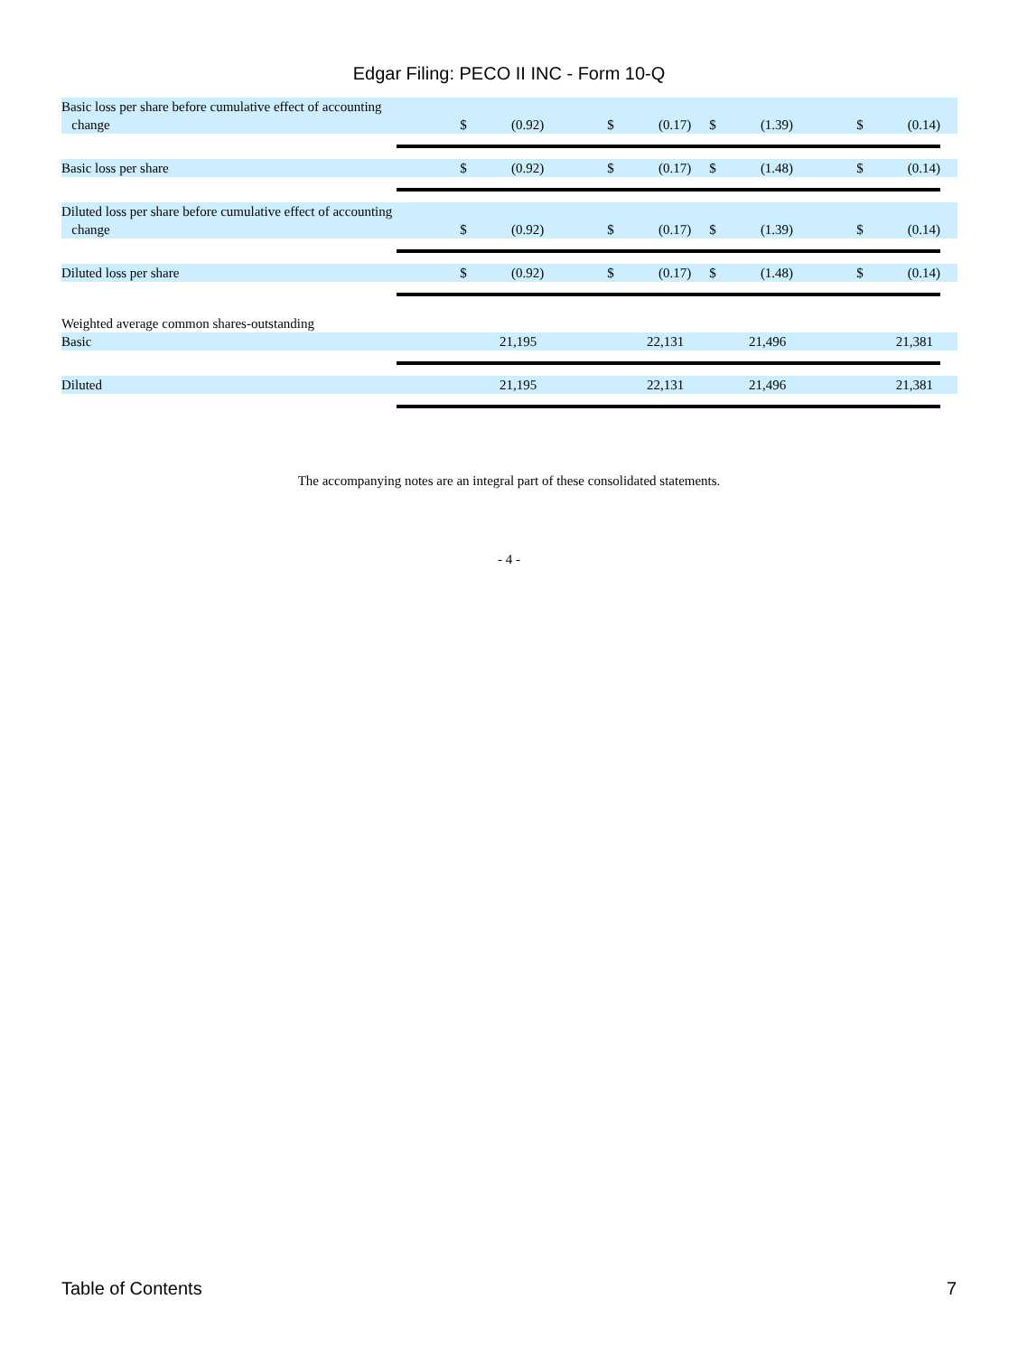Edgar Filing: PECO II INC - Form 10-Q
| Basic loss per share before cumulative effect of accounting change | $ | (0.92) | $ | (0.17) | $ | (1.39) | $ | (0.14) | |
| Basic loss per share | $ | (0.92) | $ | (0.17) | $ | (1.48) | $ | (0.14) | |
| Diluted loss per share before cumulative effect of accounting change | $ | (0.92) | $ | (0.17) | $ | (1.39) | $ | (0.14) | |
| Diluted loss per share | $ | (0.92) | $ | (0.17) | $ | (1.48) | $ | (0.14) | |
| Weighted average common shares-outstanding | | | | | | | | | |
| Basic | 21,195 | | 22,131 | | 21,496 | | 21,381 | | |
| Diluted | 21,195 | | 22,131 | | 21,496 | | 21,381 | | |
The accompanying notes are an integral part of these consolidated statements.
- 4 -
Table of Contents 7